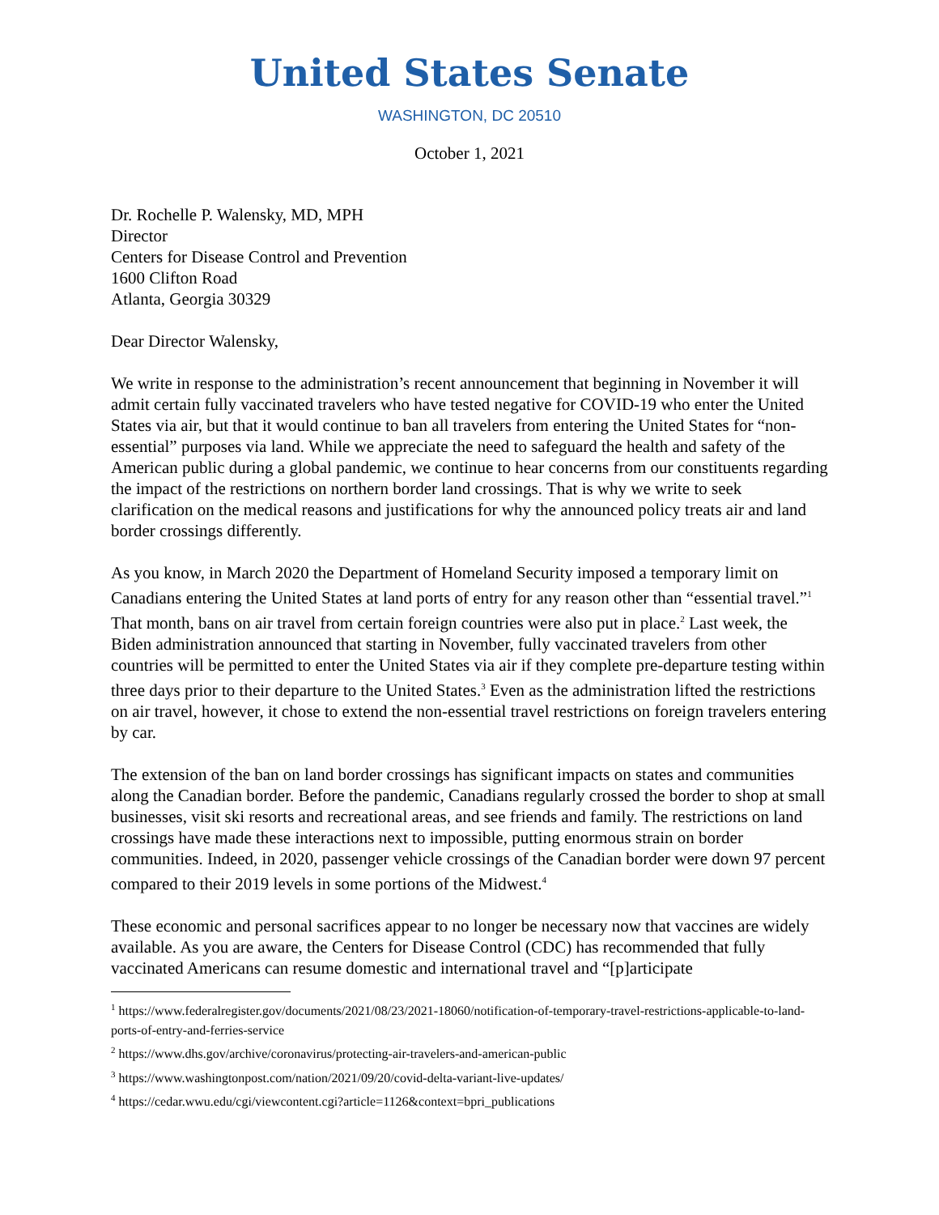United States Senate
WASHINGTON, DC 20510
October 1, 2021
Dr. Rochelle P. Walensky, MD, MPH
Director
Centers for Disease Control and Prevention
1600 Clifton Road
Atlanta, Georgia 30329
Dear Director Walensky,
We write in response to the administration’s recent announcement that beginning in November it will admit certain fully vaccinated travelers who have tested negative for COVID-19 who enter the United States via air, but that it would continue to ban all travelers from entering the United States for “non-essential” purposes via land. While we appreciate the need to safeguard the health and safety of the American public during a global pandemic, we continue to hear concerns from our constituents regarding the impact of the restrictions on northern border land crossings. That is why we write to seek clarification on the medical reasons and justifications for why the announced policy treats air and land border crossings differently.
As you know, in March 2020 the Department of Homeland Security imposed a temporary limit on Canadians entering the United States at land ports of entry for any reason other than “essential travel.”<sup>1</sup> That month, bans on air travel from certain foreign countries were also put in place.<sup>2</sup> Last week, the Biden administration announced that starting in November, fully vaccinated travelers from other countries will be permitted to enter the United States via air if they complete pre-departure testing within three days prior to their departure to the United States.<sup>3</sup> Even as the administration lifted the restrictions on air travel, however, it chose to extend the non-essential travel restrictions on foreign travelers entering by car.
The extension of the ban on land border crossings has significant impacts on states and communities along the Canadian border. Before the pandemic, Canadians regularly crossed the border to shop at small businesses, visit ski resorts and recreational areas, and see friends and family. The restrictions on land crossings have made these interactions next to impossible, putting enormous strain on border communities. Indeed, in 2020, passenger vehicle crossings of the Canadian border were down 97 percent compared to their 2019 levels in some portions of the Midwest.<sup>4</sup>
These economic and personal sacrifices appear to no longer be necessary now that vaccines are widely available. As you are aware, the Centers for Disease Control (CDC) has recommended that fully vaccinated Americans can resume domestic and international travel and “[p]articipate
<sup>1</sup> https://www.federalregister.gov/documents/2021/08/23/2021-18060/notification-of-temporary-travel-restrictions-applicable-to-land-ports-of-entry-and-ferries-service
<sup>2</sup> https://www.dhs.gov/archive/coronavirus/protecting-air-travelers-and-american-public
<sup>3</sup> https://www.washingtonpost.com/nation/2021/09/20/covid-delta-variant-live-updates/
<sup>4</sup> https://cedar.wwu.edu/cgi/viewcontent.cgi?article=1126&context=bpri_publications